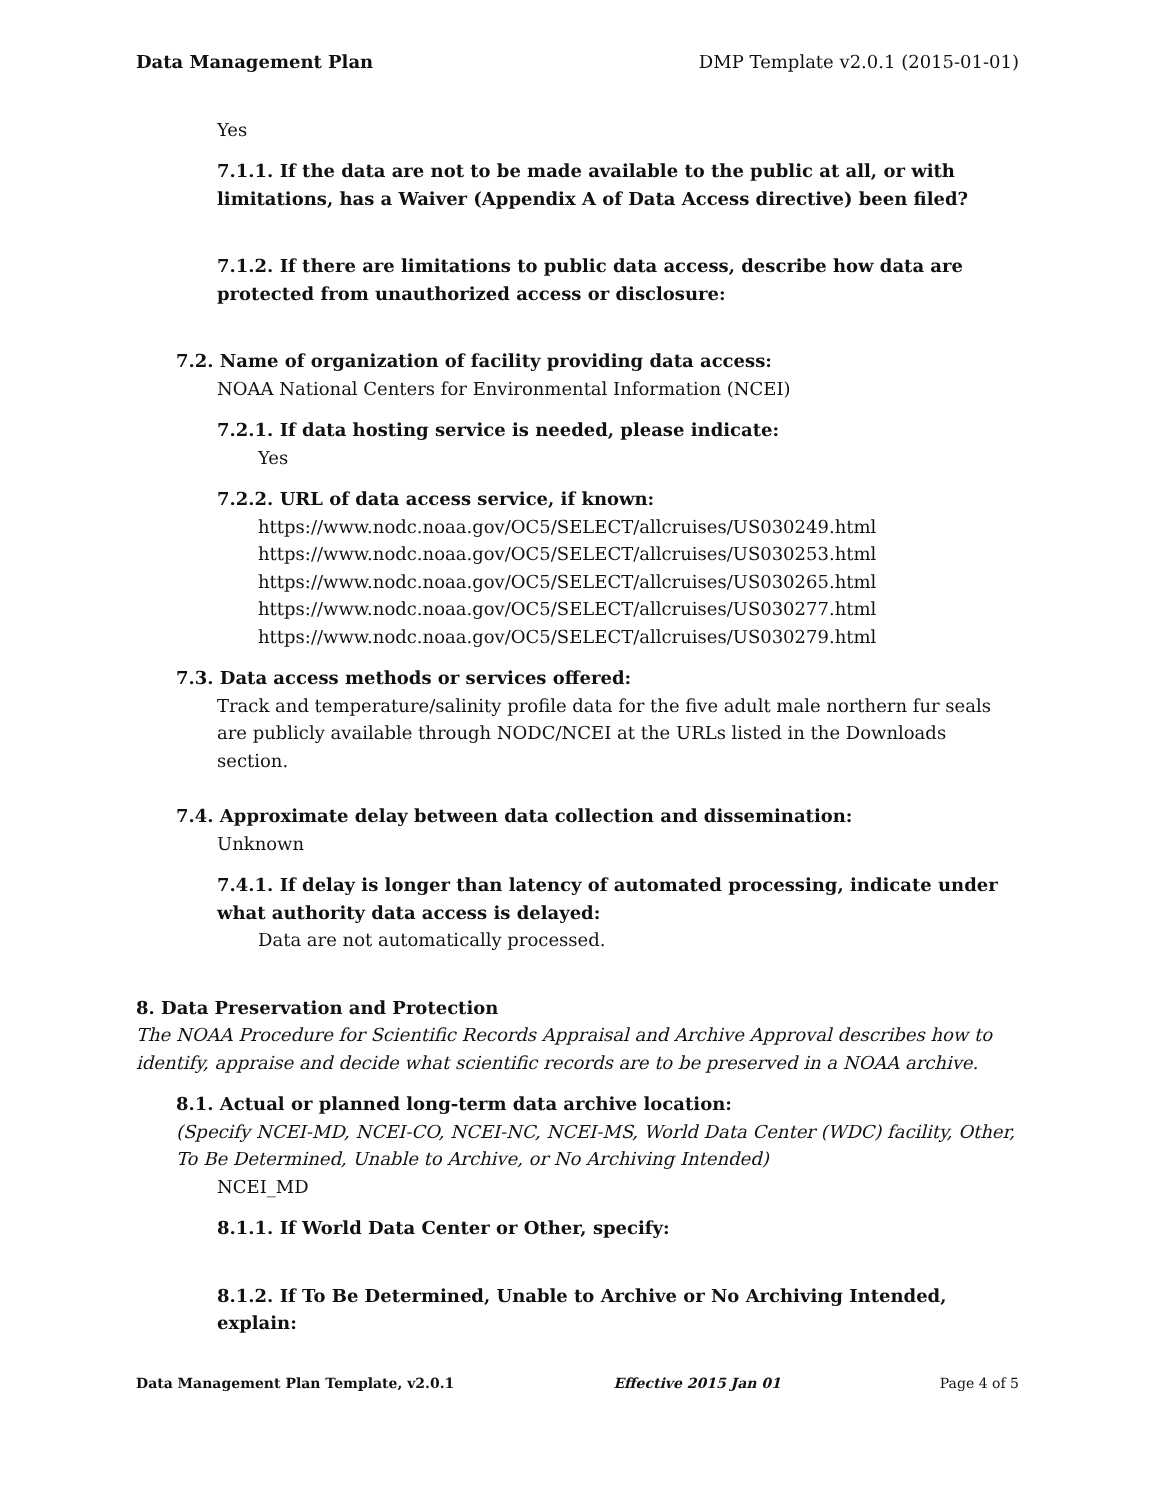Data Management Plan DMP Template v2.0.1 (2015-01-01)
Yes
7.1.1. If the data are not to be made available to the public at all, or with limitations, has a Waiver (Appendix A of Data Access directive) been filed?
7.1.2. If there are limitations to public data access, describe how data are protected from unauthorized access or disclosure:
7.2. Name of organization of facility providing data access:
NOAA National Centers for Environmental Information (NCEI)
7.2.1. If data hosting service is needed, please indicate:
Yes
7.2.2. URL of data access service, if known:
https://www.nodc.noaa.gov/OC5/SELECT/allcruises/US030249.html
https://www.nodc.noaa.gov/OC5/SELECT/allcruises/US030253.html
https://www.nodc.noaa.gov/OC5/SELECT/allcruises/US030265.html
https://www.nodc.noaa.gov/OC5/SELECT/allcruises/US030277.html
https://www.nodc.noaa.gov/OC5/SELECT/allcruises/US030279.html
7.3. Data access methods or services offered:
Track and temperature/salinity profile data for the five adult male northern fur seals are publicly available through NODC/NCEI at the URLs listed in the Downloads section.
7.4. Approximate delay between data collection and dissemination:
Unknown
7.4.1. If delay is longer than latency of automated processing, indicate under what authority data access is delayed:
Data are not automatically processed.
8. Data Preservation and Protection
The NOAA Procedure for Scientific Records Appraisal and Archive Approval describes how to identify, appraise and decide what scientific records are to be preserved in a NOAA archive.
8.1. Actual or planned long-term data archive location:
(Specify NCEI-MD, NCEI-CO, NCEI-NC, NCEI-MS, World Data Center (WDC) facility, Other, To Be Determined, Unable to Archive, or No Archiving Intended)
NCEI_MD
8.1.1. If World Data Center or Other, specify:
8.1.2. If To Be Determined, Unable to Archive or No Archiving Intended, explain:
Data Management Plan Template, v2.0.1 Effective 2015 Jan 01 Page 4 of 5